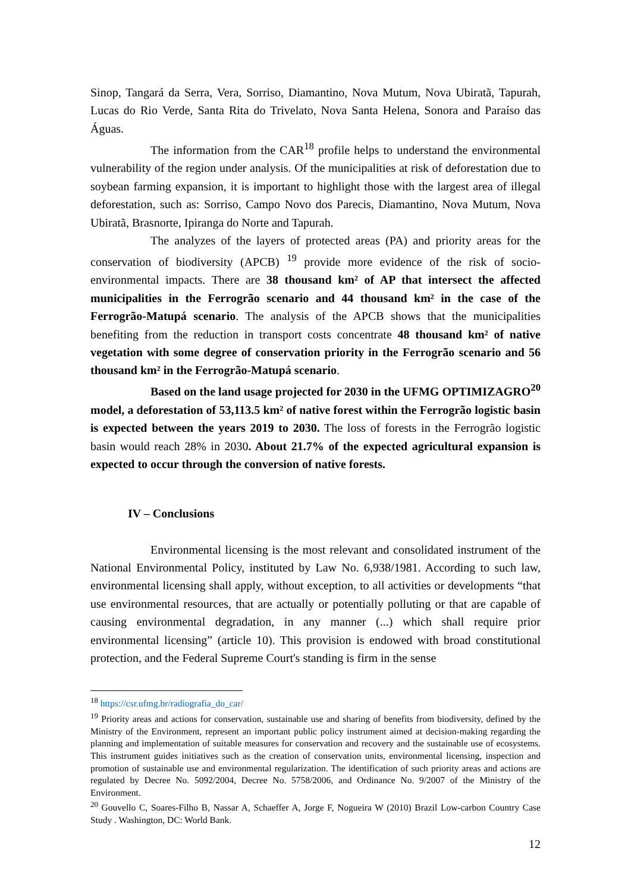Sinop, Tangará da Serra, Vera, Sorriso, Diamantino, Nova Mutum, Nova Ubiratã, Tapurah, Lucas do Rio Verde, Santa Rita do Trivelato, Nova Santa Helena, Sonora and Paraíso das Águas.
The information from the CAR<sup>18</sup> profile helps to understand the environmental vulnerability of the region under analysis. Of the municipalities at risk of deforestation due to soybean farming expansion, it is important to highlight those with the largest area of illegal deforestation, such as: Sorriso, Campo Novo dos Parecis, Diamantino, Nova Mutum, Nova Ubiratã, Brasnorte, Ipiranga do Norte and Tapurah.
The analyzes of the layers of protected areas (PA) and priority areas for the conservation of biodiversity (APCB) <sup>19</sup> provide more evidence of the risk of socio-environmental impacts. There are 38 thousand km² of AP that intersect the affected municipalities in the Ferrogrão scenario and 44 thousand km² in the case of the Ferrogrão-Matupá scenario. The analysis of the APCB shows that the municipalities benefiting from the reduction in transport costs concentrate 48 thousand km² of native vegetation with some degree of conservation priority in the Ferrogrão scenario and 56 thousand km² in the Ferrogrão-Matupá scenario.
Based on the land usage projected for 2030 in the UFMG OPTIMIZAGRO<sup>20</sup> model, a deforestation of 53,113.5 km² of native forest within the Ferrogrão logistic basin is expected between the years 2019 to 2030. The loss of forests in the Ferrogrão logistic basin would reach 28% in 2030. About 21.7% of the expected agricultural expansion is expected to occur through the conversion of native forests.
IV – Conclusions
Environmental licensing is the most relevant and consolidated instrument of the National Environmental Policy, instituted by Law No. 6,938/1981. According to such law, environmental licensing shall apply, without exception, to all activities or developments “that use environmental resources, that are actually or potentially polluting or that are capable of causing environmental degradation, in any manner (...) which shall require prior environmental licensing” (article 10). This provision is endowed with broad constitutional protection, and the Federal Supreme Court's standing is firm in the sense
<sup>18</sup> https://csr.ufmg.br/radiografia_do_car/
<sup>19</sup> Priority areas and actions for conservation, sustainable use and sharing of benefits from biodiversity, defined by the Ministry of the Environment, represent an important public policy instrument aimed at decision-making regarding the planning and implementation of suitable measures for conservation and recovery and the sustainable use of ecosystems. This instrument guides initiatives such as the creation of conservation units, environmental licensing, inspection and promotion of sustainable use and environmental regularization. The identification of such priority areas and actions are regulated by Decree No. 5092/2004, Decree No. 5758/2006, and Ordinance No. 9/2007 of the Ministry of the Environment.
<sup>20</sup> Gouvello C, Soares-Filho B, Nassar A, Schaeffer A, Jorge F, Nogueira W (2010) Brazil Low-carbon Country Case Study . Washington, DC: World Bank.
12